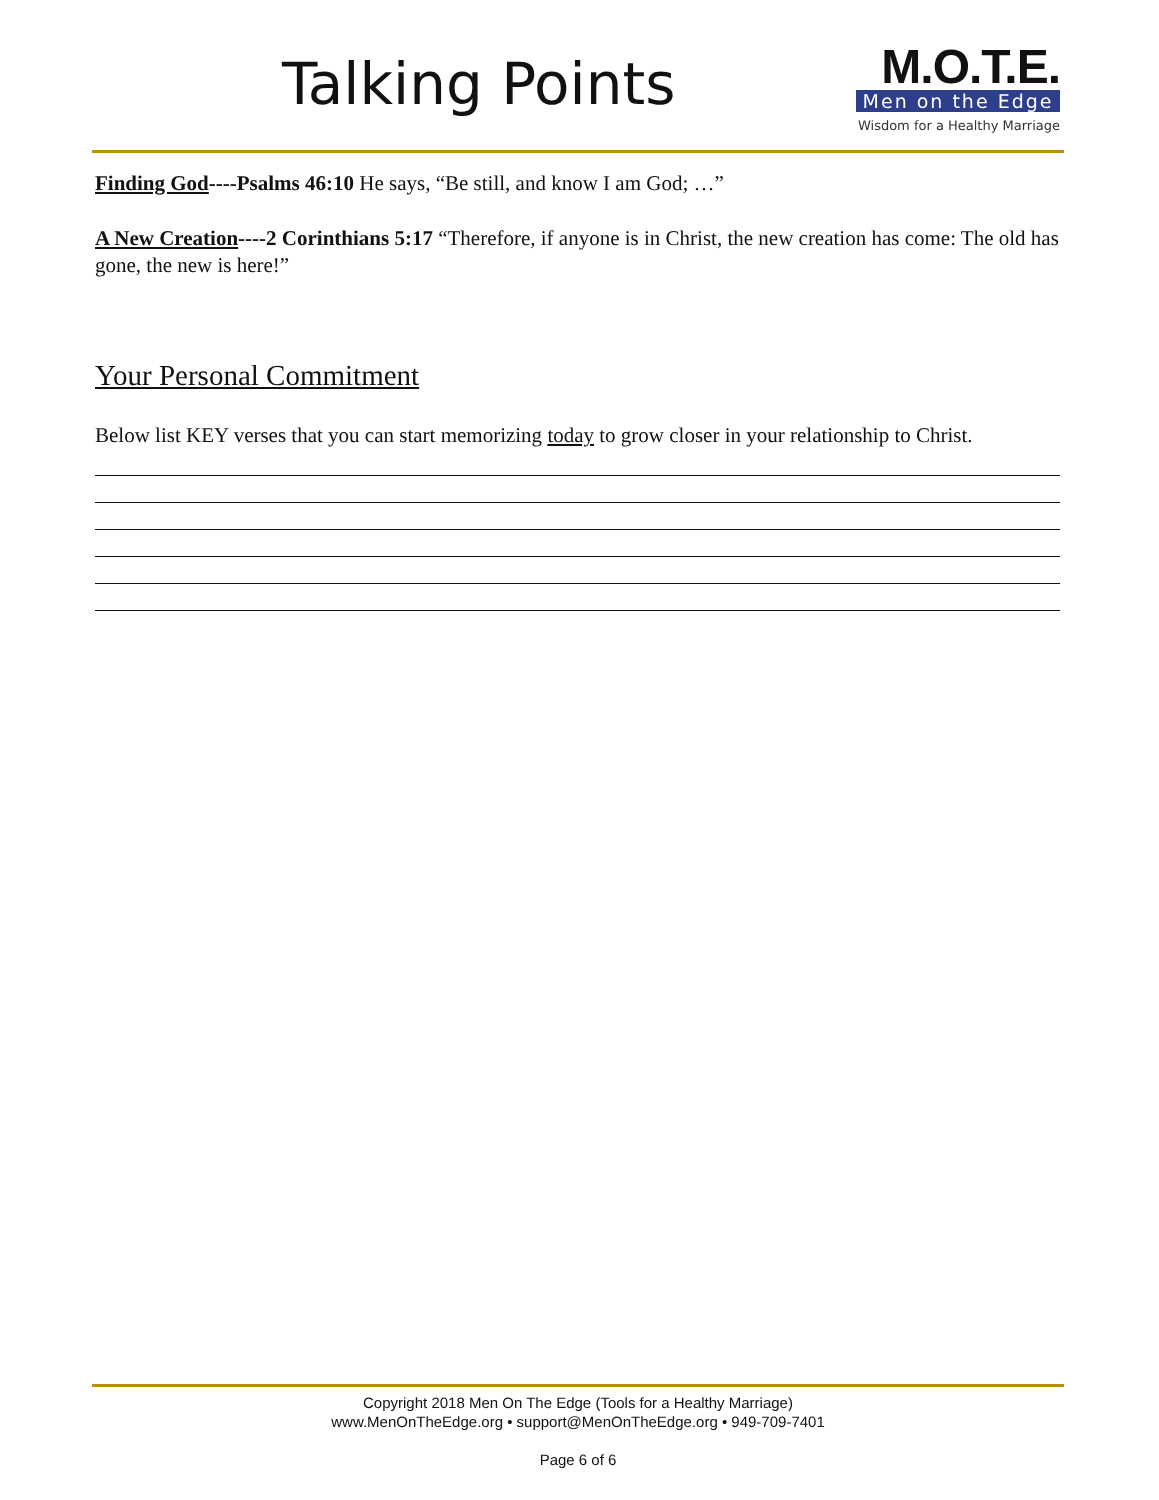Talking Points
M.O.T.E.
Men on the Edge
Wisdom for a Healthy Marriage
Finding God----Psalms 46:10 He says, “Be still, and know I am God; …”
A New Creation----2 Corinthians 5:17 “Therefore, if anyone is in Christ, the new creation has come: The old has gone, the new is here!”
Your Personal Commitment
Below list KEY verses that you can start memorizing today to grow closer in your relationship to Christ.
Copyright 2018 Men On The Edge (Tools for a Healthy Marriage)
www.MenOnTheEdge.org • support@MenOnTheEdge.org • 949-709-7401
Page 6 of 6